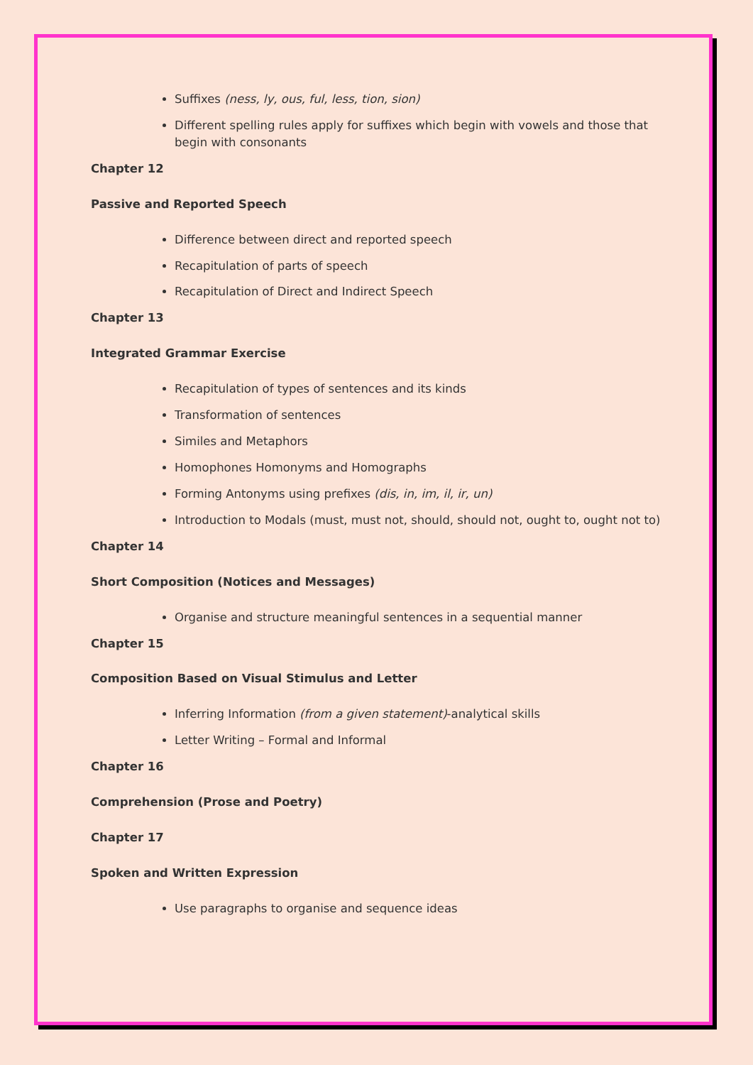Suffixes (ness, ly, ous, ful, less, tion, sion)
Different spelling rules apply for suffixes which begin with vowels and those that begin with consonants
Chapter 12
Passive and Reported Speech
Difference between direct and reported speech
Recapitulation of parts of speech
Recapitulation of Direct and Indirect Speech
Chapter 13
Integrated Grammar Exercise
Recapitulation of types of sentences and its kinds
Transformation of sentences
Similes and Metaphors
Homophones Homonyms and Homographs
Forming Antonyms using prefixes (dis, in, im, il, ir, un)
Introduction to Modals (must, must not, should, should not, ought to, ought not to)
Chapter 14
Short Composition (Notices and Messages)
Organise and structure meaningful sentences in a sequential manner
Chapter 15
Composition Based on Visual Stimulus and Letter
Inferring Information (from a given statement)-analytical skills
Letter Writing – Formal and Informal
Chapter 16
Comprehension (Prose and Poetry)
Chapter 17
Spoken and Written Expression
Use paragraphs to organise and sequence ideas